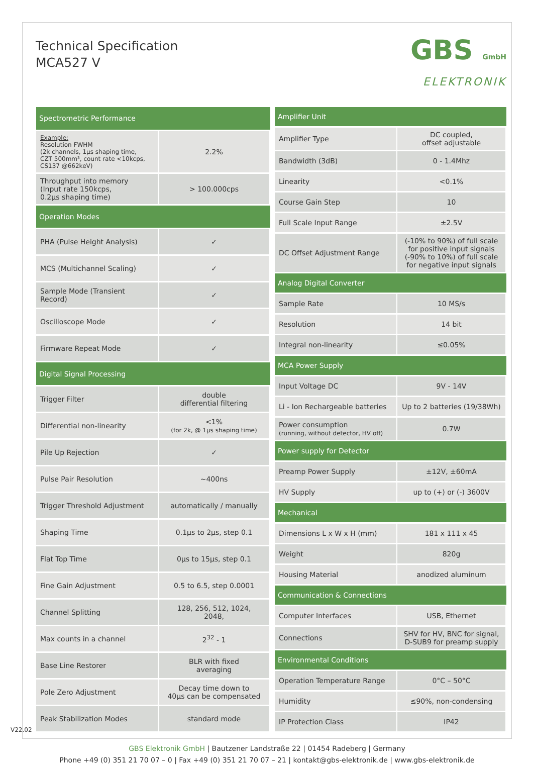Technical Specification
MCA527 V
GBS GmbH
ELEKTRONIK
| Spectrometric Performance | |
| --- | --- |
| Example: Resolution FWHM (2k channels, 1µs shaping time, CZT 500mm³, count rate <10kcps, CS137 @662keV) | 2.2% |
| Throughput into memory (Input rate 150kcps, 0.2µs shaping time) | > 100.000cps |
| Operation Modes | |
| PHA (Pulse Height Analysis) | ✓ |
| MCS (Multichannel Scaling) | ✓ |
| Sample Mode (Transient Record) | ✓ |
| Oscilloscope Mode | ✓ |
| Firmware Repeat Mode | ✓ |
| Digital Signal Processing | |
| Trigger Filter | double differential filtering |
| Differential non-linearity | <1% (for 2k, @ 1µs shaping time) |
| Pile Up Rejection | ✓ |
| Pulse Pair Resolution | ~400ns |
| Trigger Threshold Adjustment | automatically / manually |
| Shaping Time | 0.1µs to 2µs, step 0.1 |
| Flat Top Time | 0µs to 15µs, step 0.1 |
| Fine Gain Adjustment | 0.5 to 6.5, step 0.0001 |
| Channel Splitting | 128, 256, 512, 1024, 2048, |
| Max counts in a channel | 2<sup>32</sup> - 1 |
| Base Line Restorer | BLR with fixed averaging |
| Pole Zero Adjustment | Decay time down to 40µs can be compensated |
| Peak Stabilization Modes | standard mode |
| Amplifier Unit | |
| --- | --- |
| Amplifier Type | DC coupled, offset adjustable |
| Bandwidth (3dB) | 0 - 1.4Mhz |
| Linearity | <0.1% |
| Course Gain Step | 10 |
| Full Scale Input Range | ±2.5V |
| DC Offset Adjustment Range | (-10% to 90%) of full scale for positive input signals (-90% to 10%) of full scale for negative input signals |
| Analog Digital Converter | |
| Sample Rate | 10 MS/s |
| Resolution | 14 bit |
| Integral non-linearity | ≤0.05% |
| MCA Power Supply | |
| Input Voltage DC | 9V - 14V |
| Li - Ion Rechargeable batteries | Up to 2 batteries (19/38Wh) |
| Power consumption (running, without detector, HV off) | 0.7W |
| Power supply for Detector | |
| Preamp Power Supply | ±12V, ±60mA |
| HV Supply | up to (+) or (-) 3600V |
| Mechanical | |
| Dimensions L x W x H (mm) | 181 x 111 x 45 |
| Weight | 820g |
| Housing Material | anodized aluminum |
| Communication & Connections | |
| Computer Interfaces | USB, Ethernet |
| Connections | SHV for HV, BNC for signal, D-SUB9 for preamp supply |
| Environmental Conditions | |
| Operation Temperature Range | 0°C – 50°C |
| Humidity | ≤90%, non-condensing |
| IP Protection Class | IP42 |
GBS Elektronik GmbH | Bautzener Landstraße 22 | 01454 Radeberg | Germany
Phone +49 (0) 351 21 70 07 – 0 | Fax +49 (0) 351 21 70 07 – 21 | kontakt@gbs-elektronik.de | www.gbs-elektronik.de
V22.02